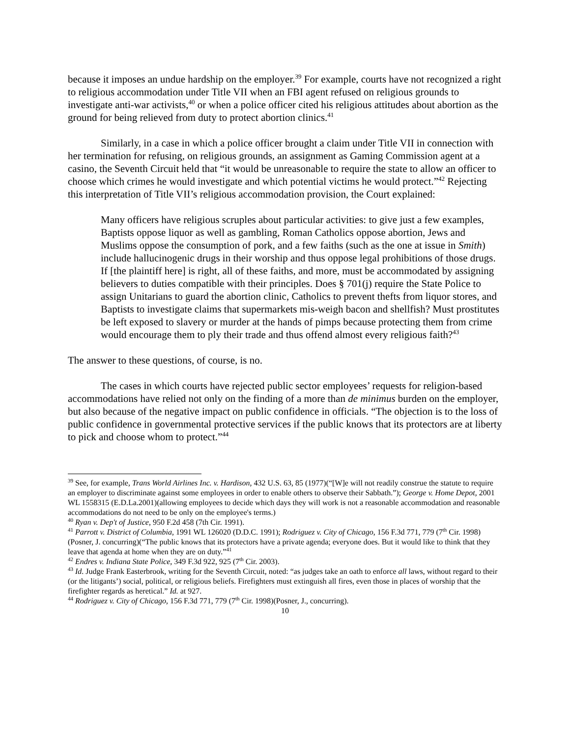because it imposes an undue hardship on the employer.<sup>39</sup> For example, courts have not recognized a right to religious accommodation under Title VII when an FBI agent refused on religious grounds to investigate anti-war activists,<sup>40</sup> or when a police officer cited his religious attitudes about abortion as the ground for being relieved from duty to protect abortion clinics.<sup>41</sup>
Similarly, in a case in which a police officer brought a claim under Title VII in connection with her termination for refusing, on religious grounds, an assignment as Gaming Commission agent at a casino, the Seventh Circuit held that “it would be unreasonable to require the state to allow an officer to choose which crimes he would investigate and which potential victims he would protect.”<sup>42</sup> Rejecting this interpretation of Title VII’s religious accommodation provision, the Court explained:
Many officers have religious scruples about particular activities: to give just a few examples, Baptists oppose liquor as well as gambling, Roman Catholics oppose abortion, Jews and Muslims oppose the consumption of pork, and a few faiths (such as the one at issue in Smith) include hallucinogenic drugs in their worship and thus oppose legal prohibitions of those drugs. If [the plaintiff here] is right, all of these faiths, and more, must be accommodated by assigning believers to duties compatible with their principles. Does § 701(j) require the State Police to assign Unitarians to guard the abortion clinic, Catholics to prevent thefts from liquor stores, and Baptists to investigate claims that supermarkets mis-weigh bacon and shellfish? Must prostitutes be left exposed to slavery or murder at the hands of pimps because protecting them from crime would encourage them to ply their trade and thus offend almost every religious faith?<sup>43</sup>
The answer to these questions, of course, is no.
The cases in which courts have rejected public sector employees’ requests for religion-based accommodations have relied not only on the finding of a more than de minimus burden on the employer, but also because of the negative impact on public confidence in officials. “The objection is to the loss of public confidence in governmental protective services if the public knows that its protectors are at liberty to pick and choose whom to protect.”<sup>44</sup>
<sup>39</sup> See, for example, Trans World Airlines Inc. v. Hardison, 432 U.S. 63, 85 (1977)(“[W]e will not readily construe the statute to require an employer to discriminate against some employees in order to enable others to observe their Sabbath.”); George v. Home Depot, 2001 WL 1558315 (E.D.La.2001)(allowing employees to decide which days they will work is not a reasonable accommodation and reasonable accommodations do not need to be only on the employee's terms.)
<sup>40</sup> Ryan v. Dep't of Justice, 950 F.2d 458 (7th Cir. 1991).
<sup>41</sup> Parrott v. District of Columbia, 1991 WL 126020 (D.D.C. 1991); Rodriguez v. City of Chicago, 156 F.3d 771, 779 (7<sup>th</sup> Cir. 1998) (Posner, J. concurring)(“The public knows that its protectors have a private agenda; everyone does. But it would like to think that they leave that agenda at home when they are on duty.”<sup>41</sup>
<sup>42</sup> Endres v. Indiana State Police, 349 F.3d 922, 925 (7<sup>th</sup> Cir. 2003).
<sup>43</sup> Id. Judge Frank Easterbrook, writing for the Seventh Circuit, noted: “as judges take an oath to enforce all laws, without regard to their (or the litigants’) social, political, or religious beliefs. Firefighters must extinguish all fires, even those in places of worship that the firefighter regards as heretical.” Id. at 927.
<sup>44</sup> Rodriguez v. City of Chicago, 156 F.3d 771, 779 (7<sup>th</sup> Cir. 1998)(Posner, J., concurring).
10